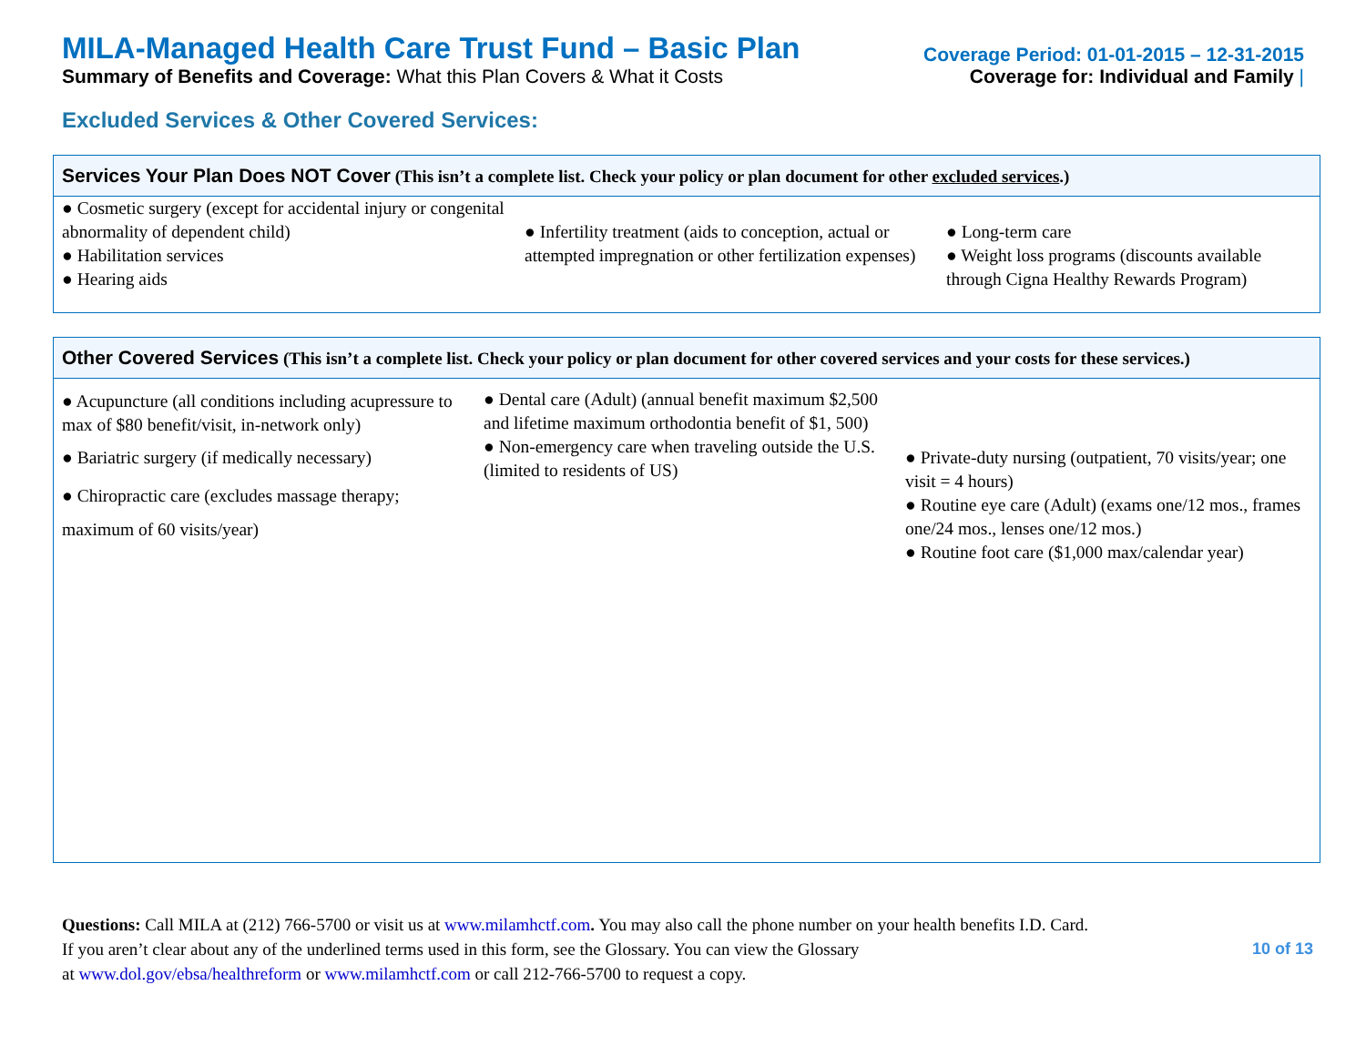MILA-Managed Health Care Trust Fund – Basic Plan
Coverage Period: 01-01-2015 – 12-31-2015
Summary of Benefits and Coverage: What this Plan Covers & What it Costs
Coverage for: Individual and Family |
Excluded Services & Other Covered Services:
| Services Your Plan Does NOT Cover (This isn’t a complete list. Check your policy or plan document for other excluded services .) | | |
| --- | --- | --- |
| ● Cosmetic surgery (except for accidental injury or congenital abnormality of dependent child) ● Habilitation services ● Hearing aids | ● Infertility treatment (aids to conception, actual or attempted impregnation or other fertilization expenses) | ● Long-term care ● Weight loss programs (discounts available through Cigna Healthy Rewards Program) |
| Other Covered Services (This isn’t a complete list. Check your policy or plan document for other covered services and your costs for these services.) | | |
| --- | --- | --- |
| ● Acupuncture (all conditions including acupressure to max of $80 benefit/visit, in-network only) ● Bariatric surgery (if medically necessary) ● Chiropractic care (excludes massage therapy; maximum of 60 visits/year) | ● Dental care (Adult) (annual benefit maximum $2,500 and lifetime maximum orthodontia benefit of $1, 500) ● Non-emergency care when traveling outside the U.S. (limited to residents of US) | ● Private-duty nursing (outpatient, 70 visits/year; one visit = 4 hours) ● Routine eye care (Adult) (exams one/12 mos., frames one/24 mos., lenses one/12 mos.) ● Routine foot care ($1,000 max/calendar year) |
Questions: Call MILA at (212) 766-5700 or visit us at www.milamhctf.com. You may also call the phone number on your health benefits I.D. Card.
If you aren’t clear about any of the underlined terms used in this form, see the Glossary. You can view the Glossary
at www.dol.gov/ebsa/healthreform or www.milamhctf.com or call 212-766-5700 to request a copy.
10 of 13